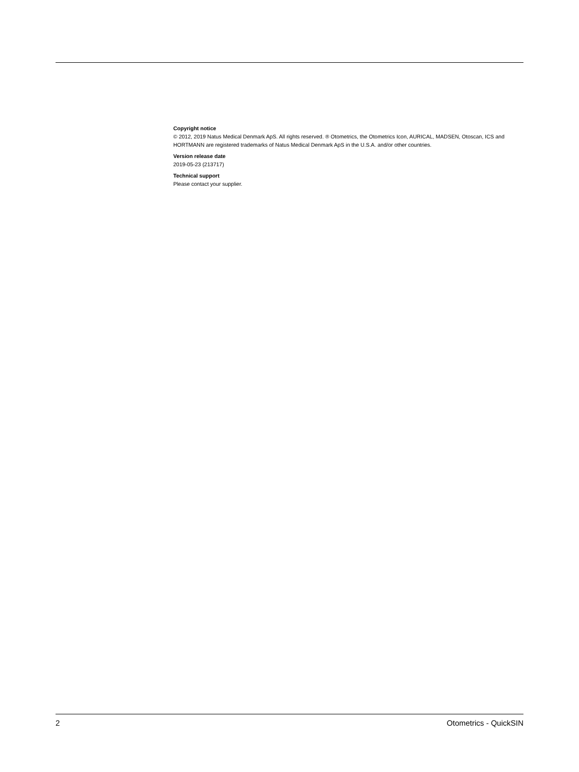Copyright notice
© 2012, 2019 Natus Medical Denmark ApS. All rights reserved. ® Otometrics, the Otometrics Icon, AURICAL, MADSEN, Otoscan, ICS and HORTMANN are registered trademarks of Natus Medical Denmark ApS in the U.S.A. and/or other countries.
Version release date
2019-05-23 (213717)
Technical support
Please contact your supplier.
2 Otometrics - QuickSIN